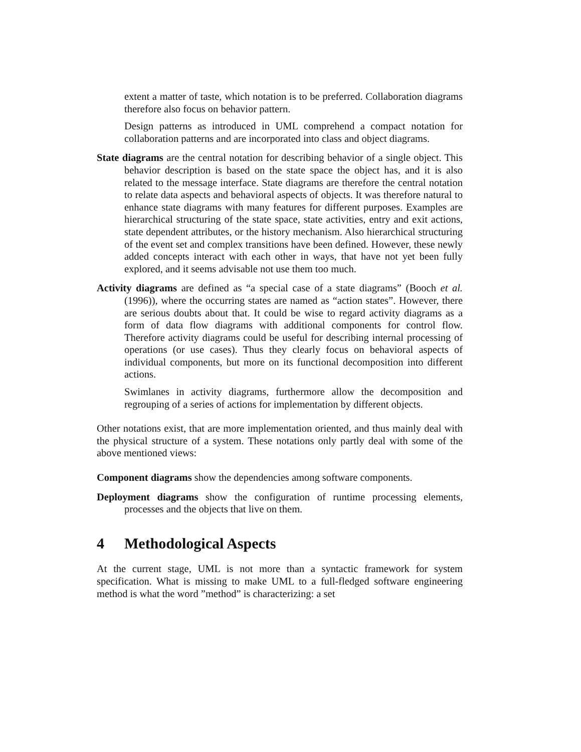extent a matter of taste, which notation is to be preferred. Collaboration diagrams therefore also focus on behavior pattern.
Design patterns as introduced in UML comprehend a compact notation for collaboration patterns and are incorporated into class and object diagrams.
State diagrams are the central notation for describing behavior of a single object. This behavior description is based on the state space the object has, and it is also related to the message interface. State diagrams are therefore the central notation to relate data aspects and behavioral aspects of objects. It was therefore natural to enhance state diagrams with many features for different purposes. Examples are hierarchical structuring of the state space, state activities, entry and exit actions, state dependent attributes, or the history mechanism. Also hierarchical structuring of the event set and complex transitions have been defined. However, these newly added concepts interact with each other in ways, that have not yet been fully explored, and it seems advisable not use them too much.
Activity diagrams are defined as “a special case of a state diagrams” (Booch et al. (1996)), where the occurring states are named as “action states”. However, there are serious doubts about that. It could be wise to regard activity diagrams as a form of data flow diagrams with additional components for control flow. Therefore activity diagrams could be useful for describing internal processing of operations (or use cases). Thus they clearly focus on behavioral aspects of individual components, but more on its functional decomposition into different actions.
Swimlanes in activity diagrams, furthermore allow the decomposition and regrouping of a series of actions for implementation by different objects.
Other notations exist, that are more implementation oriented, and thus mainly deal with the physical structure of a system. These notations only partly deal with some of the above mentioned views:
Component diagrams show the dependencies among software components.
Deployment diagrams show the configuration of runtime processing elements, processes and the objects that live on them.
4 Methodological Aspects
At the current stage, UML is not more than a syntactic framework for system specification. What is missing to make UML to a full-fledged software engineering method is what the word ”method” is characterizing: a set